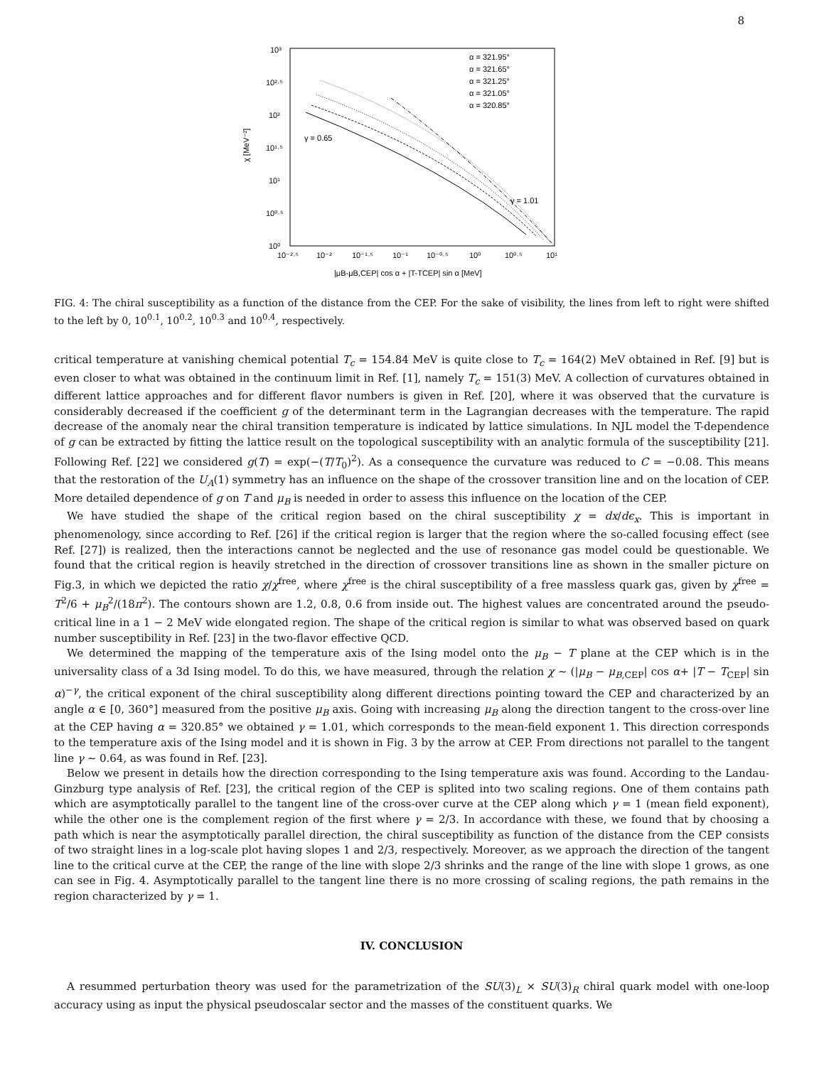8
10³
10²·⁵
10²
10¹·⁵
10¹
10⁰·⁵
10⁰
10⁻²·⁵
10⁻²
10⁻¹·⁵
10⁻¹
10⁻⁰·⁵
10⁰
10⁰·⁵
10¹
χ [MeV⁻²]
|μB-μB,CEP| cos α + |T-TCEP| sin α [MeV]
γ = 0.65
γ = 1.01
α = 321.95°
α = 321.65°
α = 321.25°
α = 321.05°
α = 320.85°
FIG. 4: The chiral susceptibility as a function of the distance from the CEP. For the sake of visibility, the lines from left to right were shifted to the left by 0, 10<sup>0.1</sup>, 10<sup>0.2</sup>, 10<sup>0.3</sup> and 10<sup>0.4</sup>, respectively.
critical temperature at vanishing chemical potential T<sub>c</sub> = 154.84 MeV is quite close to T<sub>c</sub> = 164(2) MeV obtained in Ref. [9] but is even closer to what was obtained in the continuum limit in Ref. [1], namely T<sub>c</sub> = 151(3) MeV. A collection of curvatures obtained in different lattice approaches and for different flavor numbers is given in Ref. [20], where it was observed that the curvature is considerably decreased if the coefficient g of the determinant term in the Lagrangian decreases with the temperature. The rapid decrease of the anomaly near the chiral transition temperature is indicated by lattice simulations. In NJL model the T-dependence of g can be extracted by fitting the lattice result on the topological susceptibility with an analytic formula of the susceptibility [21]. Following Ref. [22] we considered g(T) = exp(−(T/T<sub>0</sub>)<sup>2</sup>). As a consequence the curvature was reduced to C = −0.08. This means that the restoration of the U<sub>A</sub>(1) symmetry has an influence on the shape of the crossover transition line and on the location of CEP. More detailed dependence of g on T and μ<sub>B</sub> is needed in order to assess this influence on the location of the CEP.
We have studied the shape of the critical region based on the chiral susceptibility χ = dx/dϵ<sub>x</sub>. This is important in phenomenology, since according to Ref. [26] if the critical region is larger that the region where the so-called focusing effect (see Ref. [27]) is realized, then the interactions cannot be neglected and the use of resonance gas model could be questionable. We found that the critical region is heavily stretched in the direction of crossover transitions line as shown in the smaller picture on Fig.3, in which we depicted the ratio χ/χ<sup>free</sup>, where χ<sup>free</sup> is the chiral susceptibility of a free massless quark gas, given by χ<sup>free</sup> = T<sup>2</sup>/6 + μ<sub>B</sub><sup>2</sup>/(18π<sup>2</sup>). The contours shown are 1.2, 0.8, 0.6 from inside out. The highest values are concentrated around the pseudo-critical line in a 1 − 2 MeV wide elongated region. The shape of the critical region is similar to what was observed based on quark number susceptibility in Ref. [23] in the two-flavor effective QCD.
We determined the mapping of the temperature axis of the Ising model onto the μ<sub>B</sub> − T plane at the CEP which is in the universality class of a 3d Ising model. To do this, we have measured, through the relation χ ∼ (|μ<sub>B</sub> − μ<sub>B,CEP</sub>| cos α+ |T − T<sub>CEP</sub>| sin α)<sup>−γ</sup>, the critical exponent of the chiral susceptibility along different directions pointing toward the CEP and characterized by an angle α ∈ [0, 360°] measured from the positive μ<sub>B</sub> axis. Going with increasing μ<sub>B</sub> along the direction tangent to the cross-over line at the CEP having α = 320.85° we obtained γ = 1.01, which corresponds to the mean-field exponent 1. This direction corresponds to the temperature axis of the Ising model and it is shown in Fig. 3 by the arrow at CEP. From directions not parallel to the tangent line γ ∼ 0.64, as was found in Ref. [23].
Below we present in details how the direction corresponding to the Ising temperature axis was found. According to the Landau-Ginzburg type analysis of Ref. [23], the critical region of the CEP is splited into two scaling regions. One of them contains path which are asymptotically parallel to the tangent line of the cross-over curve at the CEP along which γ = 1 (mean field exponent), while the other one is the complement region of the first where γ = 2/3. In accordance with these, we found that by choosing a path which is near the asymptotically parallel direction, the chiral susceptibility as function of the distance from the CEP consists of two straight lines in a log-scale plot having slopes 1 and 2/3, respectively. Moreover, as we approach the direction of the tangent line to the critical curve at the CEP, the range of the line with slope 2/3 shrinks and the range of the line with slope 1 grows, as one can see in Fig. 4. Asymptotically parallel to the tangent line there is no more crossing of scaling regions, the path remains in the region characterized by γ = 1.
IV. CONCLUSION
A resummed perturbation theory was used for the parametrization of the SU(3)<sub>L</sub> × SU(3)<sub>R</sub> chiral quark model with one-loop accuracy using as input the physical pseudoscalar sector and the masses of the constituent quarks. We